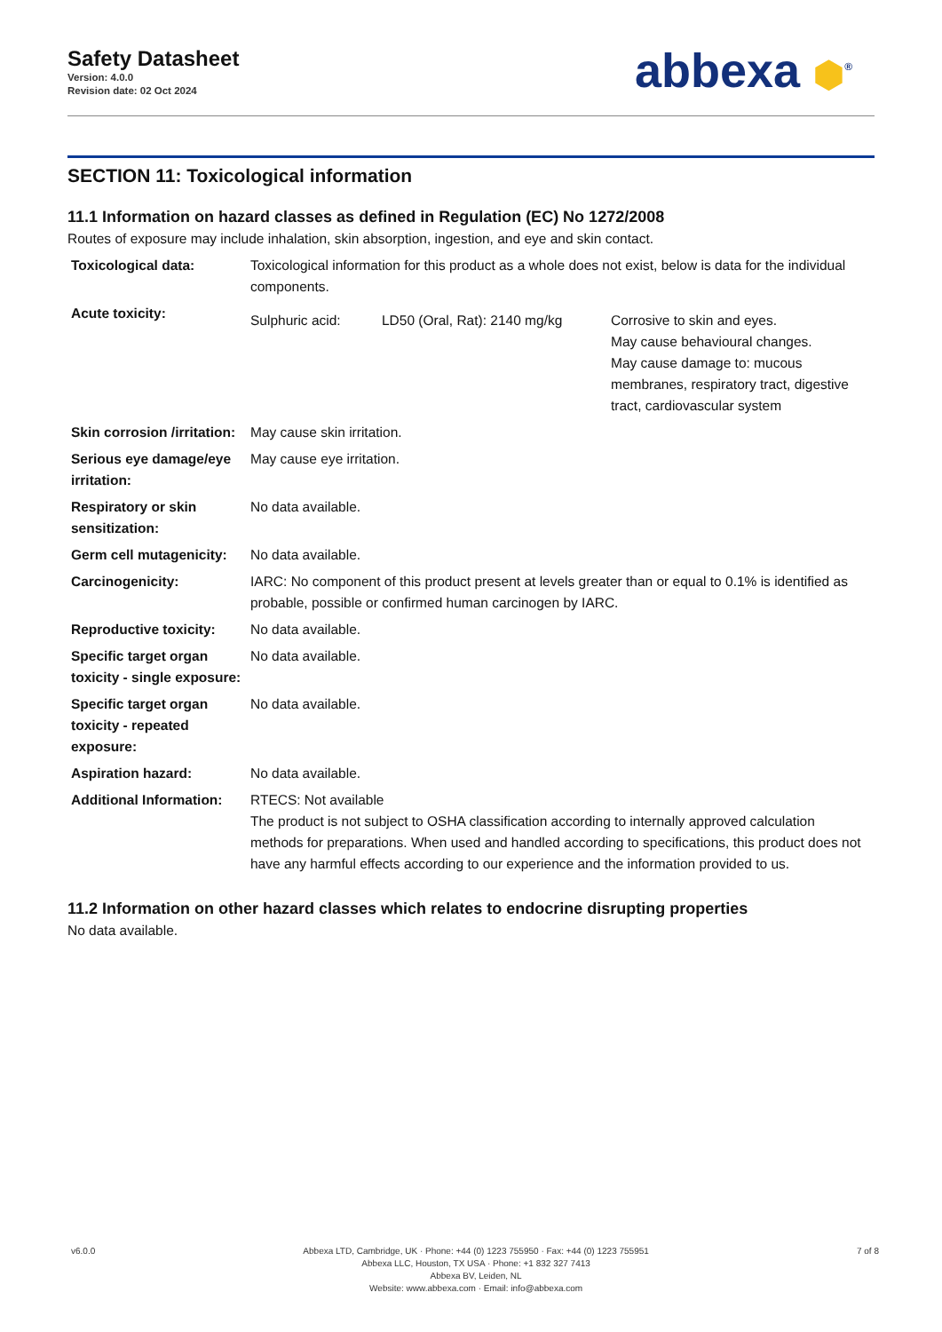Safety Datasheet
Version: 4.0.0
Revision date: 02 Oct 2024
abbexa ⬢<sup>®</sup>
SECTION 11: Toxicological information
11.1 Information on hazard classes as defined in Regulation (EC) No 1272/2008
Routes of exposure may include inhalation, skin absorption, ingestion, and eye and skin contact.
| Toxicological data: | Toxicological information for this product as a whole does not exist, below is data for the individual components. | | |
| Acute toxicity: | Sulphuric acid: | LD50 (Oral, Rat): 2140 mg/kg | Corrosive to skin and eyes. May cause behavioural changes. May cause damage to: mucous membranes, respiratory tract, digestive tract, cardiovascular system |
| Skin corrosion /irritation: | May cause skin irritation. | | |
| Serious eye damage/eye irritation: | May cause eye irritation. | | |
| Respiratory or skin sensitization: | No data available. | | |
| Germ cell mutagenicity: | No data available. | | |
| Carcinogenicity: | IARC: No component of this product present at levels greater than or equal to 0.1% is identified as probable, possible or confirmed human carcinogen by IARC. | | |
| Reproductive toxicity: | No data available. | | |
| Specific target organ toxicity - single exposure: | No data available. | | |
| Specific target organ toxicity - repeated exposure: | No data available. | | |
| Aspiration hazard: | No data available. | | |
| Additional Information: | RTECS: Not available The product is not subject to OSHA classification according to internally approved calculation methods for preparations. When used and handled according to specifications, this product does not have any harmful effects according to our experience and the information provided to us. | | |
11.2 Information on other hazard classes which relates to endocrine disrupting properties
No data available.
v6.0.0 Abbexa LTD, Cambridge, UK · Phone: +44 (0) 1223 755950 · Fax: +44 (0) 1223 755951
Abbexa LLC, Houston, TX USA · Phone: +1 832 327 7413
Abbexa BV, Leiden, NL
Website: www.abbexa.com · Email: info@abbexa.com
7 of 8